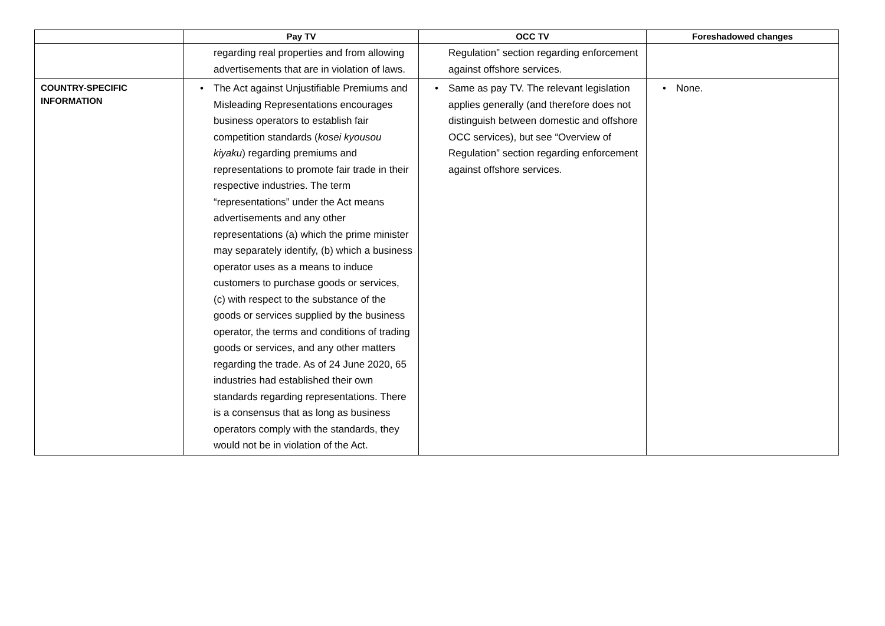| | Pay TV | OCC TV | Foreshadowed changes |
| --- | --- | --- | --- |
| | regarding real properties and from allowing advertisements that are in violation of laws. | Regulation” section regarding enforcement against offshore services. | |
| COUNTRY-SPECIFIC INFORMATION | • The Act against Unjustifiable Premiums and Misleading Representations encourages business operators to establish fair competition standards ( kosei kyousou kiyaku ) regarding premiums and representations to promote fair trade in their respective industries. The term “representations” under the Act means advertisements and any other representations (a) which the prime minister may separately identify, (b) which a business operator uses as a means to induce customers to purchase goods or services, (c) with respect to the substance of the goods or services supplied by the business operator, the terms and conditions of trading goods or services, and any other matters regarding the trade. As of 24 June 2020, 65 industries had established their own standards regarding representations. There is a consensus that as long as business operators comply with the standards, they would not be in violation of the Act. | • Same as pay TV. The relevant legislation applies generally (and therefore does not distinguish between domestic and offshore OCC services), but see “Overview of Regulation” section regarding enforcement against offshore services. | • None. |